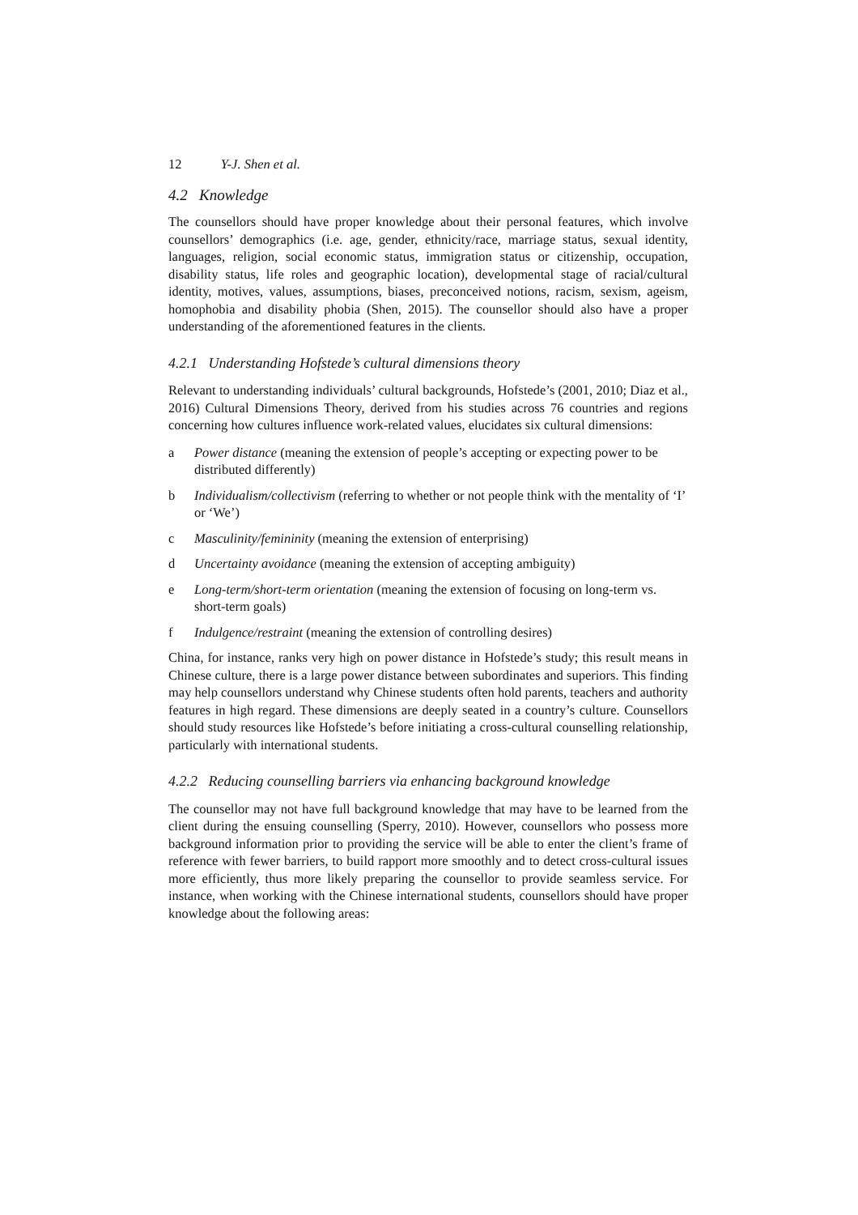12 Y-J. Shen et al.
4.2 Knowledge
The counsellors should have proper knowledge about their personal features, which involve counsellors’ demographics (i.e. age, gender, ethnicity/race, marriage status, sexual identity, languages, religion, social economic status, immigration status or citizenship, occupation, disability status, life roles and geographic location), developmental stage of racial/cultural identity, motives, values, assumptions, biases, preconceived notions, racism, sexism, ageism, homophobia and disability phobia (Shen, 2015). The counsellor should also have a proper understanding of the aforementioned features in the clients.
4.2.1 Understanding Hofstede’s cultural dimensions theory
Relevant to understanding individuals’ cultural backgrounds, Hofstede’s (2001, 2010; Diaz et al., 2016) Cultural Dimensions Theory, derived from his studies across 76 countries and regions concerning how cultures influence work-related values, elucidates six cultural dimensions:
a Power distance (meaning the extension of people’s accepting or expecting power to be distributed differently)
b Individualism/collectivism (referring to whether or not people think with the mentality of ‘I’ or ‘We’)
c Masculinity/femininity (meaning the extension of enterprising)
d Uncertainty avoidance (meaning the extension of accepting ambiguity)
e Long-term/short-term orientation (meaning the extension of focusing on long-term vs. short-term goals)
f Indulgence/restraint (meaning the extension of controlling desires)
China, for instance, ranks very high on power distance in Hofstede’s study; this result means in Chinese culture, there is a large power distance between subordinates and superiors. This finding may help counsellors understand why Chinese students often hold parents, teachers and authority features in high regard. These dimensions are deeply seated in a country’s culture. Counsellors should study resources like Hofstede’s before initiating a cross-cultural counselling relationship, particularly with international students.
4.2.2 Reducing counselling barriers via enhancing background knowledge
The counsellor may not have full background knowledge that may have to be learned from the client during the ensuing counselling (Sperry, 2010). However, counsellors who possess more background information prior to providing the service will be able to enter the client’s frame of reference with fewer barriers, to build rapport more smoothly and to detect cross-cultural issues more efficiently, thus more likely preparing the counsellor to provide seamless service. For instance, when working with the Chinese international students, counsellors should have proper knowledge about the following areas: